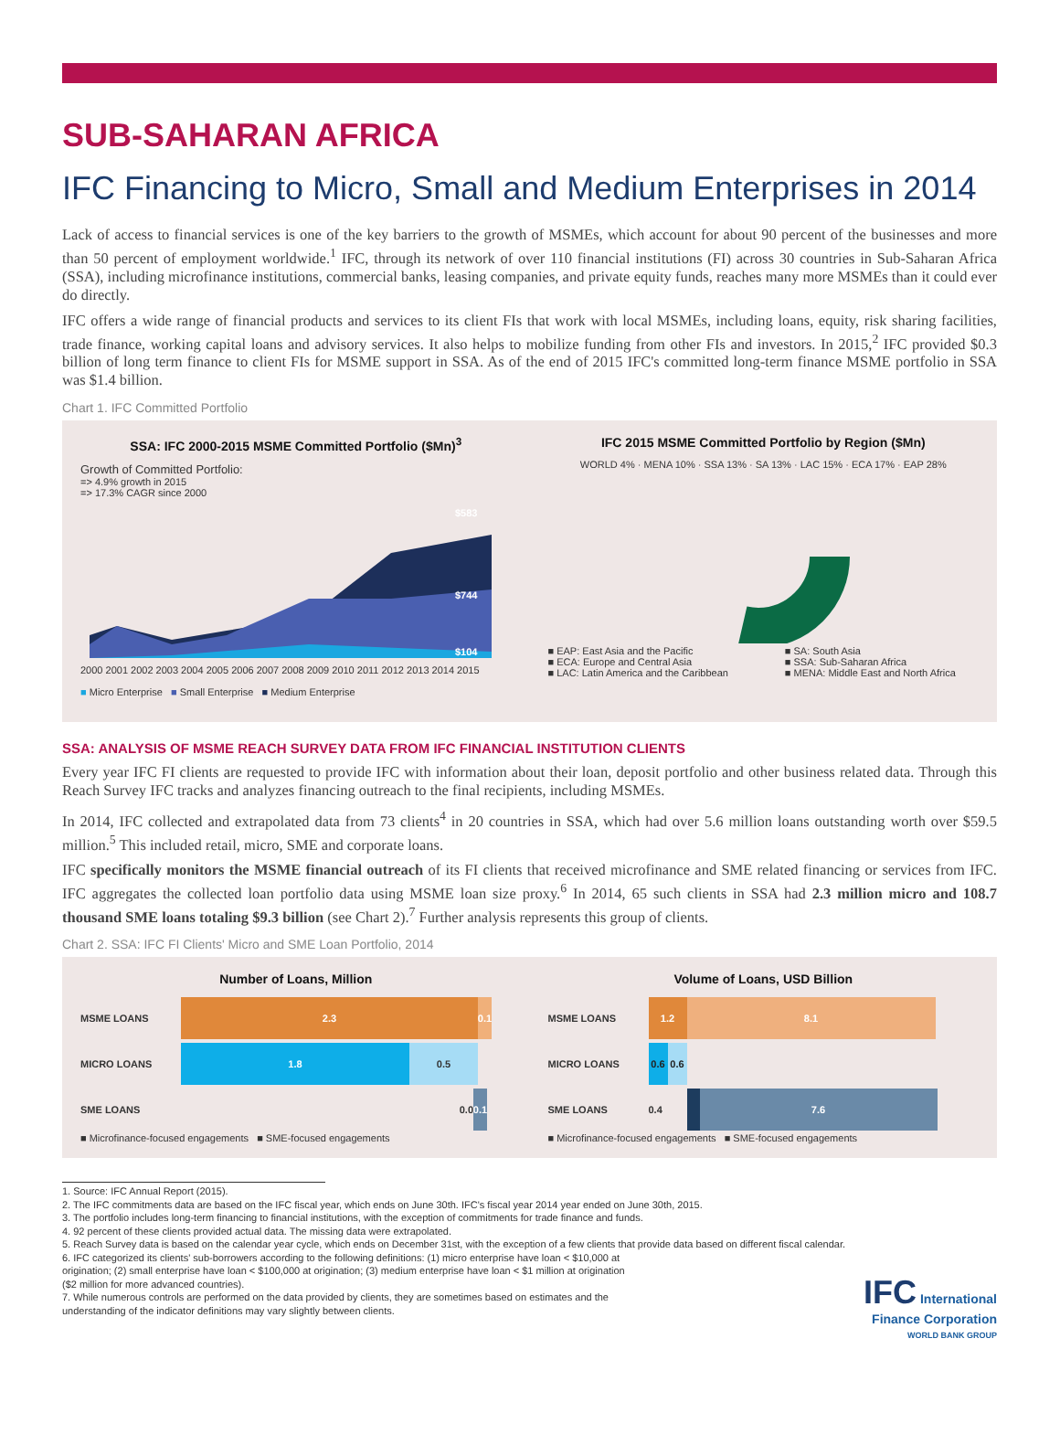SUB-SAHARAN AFRICA
IFC Financing to Micro, Small and Medium Enterprises in 2014
Lack of access to financial services is one of the key barriers to the growth of MSMEs, which account for about 90 percent of the businesses and more than 50 percent of employment worldwide.<sup>1</sup> IFC, through its network of over 110 financial institutions (FI) across 30 countries in Sub-Saharan Africa (SSA), including microfinance institutions, commercial banks, leasing companies, and private equity funds, reaches many more MSMEs than it could ever do directly.
IFC offers a wide range of financial products and services to its client FIs that work with local MSMEs, including loans, equity, risk sharing facilities, trade finance, working capital loans and advisory services. It also helps to mobilize funding from other FIs and investors. In 2015,<sup>2</sup> IFC provided $0.3 billion of long term finance to client FIs for MSME support in SSA. As of the end of 2015 IFC's committed long-term finance MSME portfolio in SSA was $1.4 billion.
Chart 1. IFC Committed Portfolio
SSA: IFC 2000-2015 MSME Committed Portfolio ($Mn)<sup>3</sup>
Growth of Committed Portfolio:
=> 4.9% growth in 2015
=> 17.3% CAGR since 2000
$583
$744
$104
2000 2001 2002 2003 2004 2005 2006 2007 2008 2009 2010 2011 2012 2013 2014 2015
■ Micro Enterprise ■ Small Enterprise ■ Medium Enterprise
IFC 2015 MSME Committed Portfolio by Region ($Mn)
WORLD 4% · MENA 10% · SSA 13% · SA 13% · LAC 15% · ECA 17% · EAP 28%
■ EAP: East Asia and the Pacific
■ SA: South Asia
■ ECA: Europe and Central Asia
■ SSA: Sub-Saharan Africa
■ LAC: Latin America and the Caribbean
■ MENA: Middle East and North Africa
SSA: ANALYSIS OF MSME REACH SURVEY DATA FROM IFC FINANCIAL INSTITUTION CLIENTS
Every year IFC FI clients are requested to provide IFC with information about their loan, deposit portfolio and other business related data. Through this Reach Survey IFC tracks and analyzes financing outreach to the final recipients, including MSMEs.
In 2014, IFC collected and extrapolated data from 73 clients<sup>4</sup> in 20 countries in SSA, which had over 5.6 million loans outstanding worth over $59.5 million.<sup>5</sup> This included retail, micro, SME and corporate loans.
IFC specifically monitors the MSME financial outreach of its FI clients that received microfinance and SME related financing or services from IFC. IFC aggregates the collected loan portfolio data using MSME loan size proxy.<sup>6</sup> In 2014, 65 such clients in SSA had 2.3 million micro and 108.7 thousand SME loans totaling $9.3 billion (see Chart 2).<sup>7</sup> Further analysis represents this group of clients.
Chart 2. SSA: IFC FI Clients' Micro and SME Loan Portfolio, 2014
Number of Loans, Million
MSME LOANS 2.3 0.1
MICRO LOANS 1.8 0.5
SME LOANS 0.0 0.1
■ Microfinance-focused engagements ■ SME-focused engagements
Volume of Loans, USD Billion
MSME LOANS 1.2 8.1
MICRO LOANS 0.6 0.6
SME LOANS 0.4 7.6
■ Microfinance-focused engagements ■ SME-focused engagements
1. Source: IFC Annual Report (2015).
2. The IFC commitments data are based on the IFC fiscal year, which ends on June 30th. IFC's fiscal year 2014 year ended on June 30th, 2015.
3. The portfolio includes long-term financing to financial institutions, with the exception of commitments for trade finance and funds.
4. 92 percent of these clients provided actual data. The missing data were extrapolated.
5. Reach Survey data is based on the calendar year cycle, which ends on December 31st, with the exception of a few clients that provide data based on different fiscal calendar.
6. IFC categorized its clients' sub-borrowers according to the following definitions: (1) micro enterprise have loan < $10,000 at origination; (2) small enterprise have loan < $100,000 at origination; (3) medium enterprise have loan < $1 million at origination ($2 million for more advanced countries).
7. While numerous controls are performed on the data provided by clients, they are sometimes based on estimates and the understanding of the indicator definitions may vary slightly between clients.
IFC International
Finance Corporation
WORLD BANK GROUP